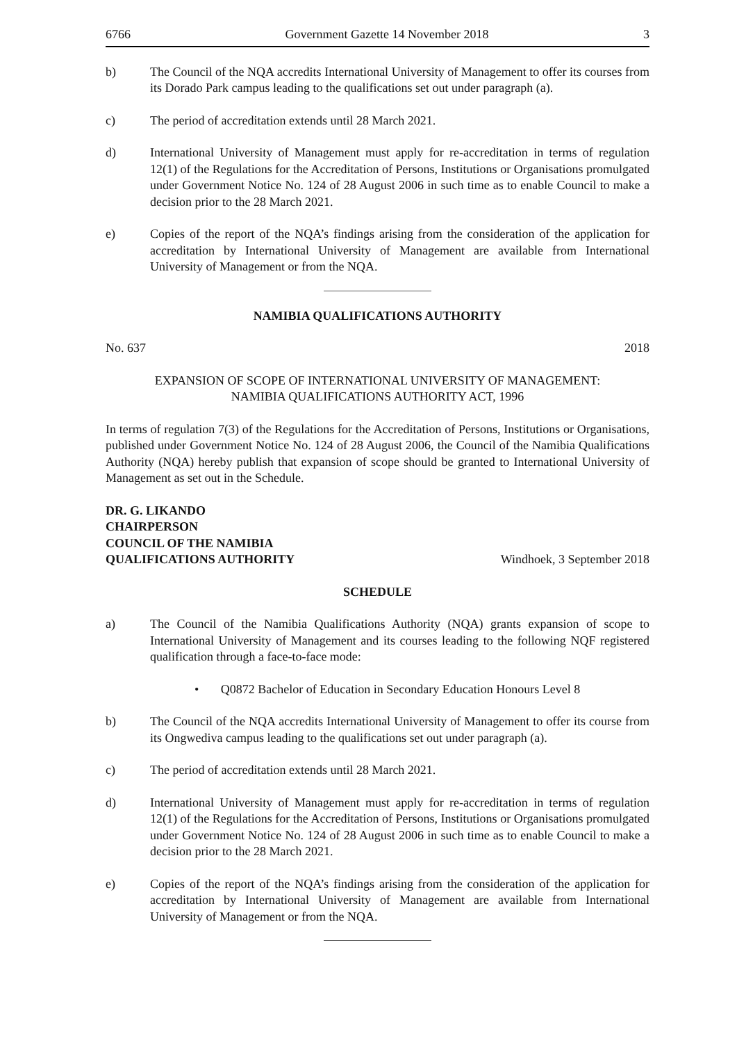6766 Government Gazette 14 November 2018 3
b) The Council of the NQA accredits International University of Management to offer its courses from its Dorado Park campus leading to the qualifications set out under paragraph (a).
c) The period of accreditation extends until 28 March 2021.
d) International University of Management must apply for re-accreditation in terms of regulation 12(1) of the Regulations for the Accreditation of Persons, Institutions or Organisations promulgated under Government Notice No. 124 of 28 August 2006 in such time as to enable Council to make a decision prior to the 28 March 2021.
e) Copies of the report of the NQA’s findings arising from the consideration of the application for accreditation by International University of Management are available from International University of Management or from the NQA.
NAMIBIA QUALIFICATIONS AUTHORITY
No. 637 2018
EXPANSION OF SCOPE OF INTERNATIONAL UNIVERSITY OF MANAGEMENT:
NAMIBIA QUALIFICATIONS AUTHORITY ACT, 1996
In terms of regulation 7(3) of the Regulations for the Accreditation of Persons, Institutions or Organisations, published under Government Notice No. 124 of 28 August 2006, the Council of the Namibia Qualifications Authority (NQA) hereby publish that expansion of scope should be granted to International University of Management as set out in the Schedule.
DR. G. LIKANDO
CHAIRPERSON
COUNCIL OF THE NAMIBIA
QUALIFICATIONS AUTHORITY Windhoek, 3 September 2018
SCHEDULE
a) The Council of the Namibia Qualifications Authority (NQA) grants expansion of scope to International University of Management and its courses leading to the following NQF registered qualification through a face-to-face mode:
• Q0872 Bachelor of Education in Secondary Education Honours Level 8
b) The Council of the NQA accredits International University of Management to offer its course from its Ongwediva campus leading to the qualifications set out under paragraph (a).
c) The period of accreditation extends until 28 March 2021.
d) International University of Management must apply for re-accreditation in terms of regulation 12(1) of the Regulations for the Accreditation of Persons, Institutions or Organisations promulgated under Government Notice No. 124 of 28 August 2006 in such time as to enable Council to make a decision prior to the 28 March 2021.
e) Copies of the report of the NQA’s findings arising from the consideration of the application for accreditation by International University of Management are available from International University of Management or from the NQA.